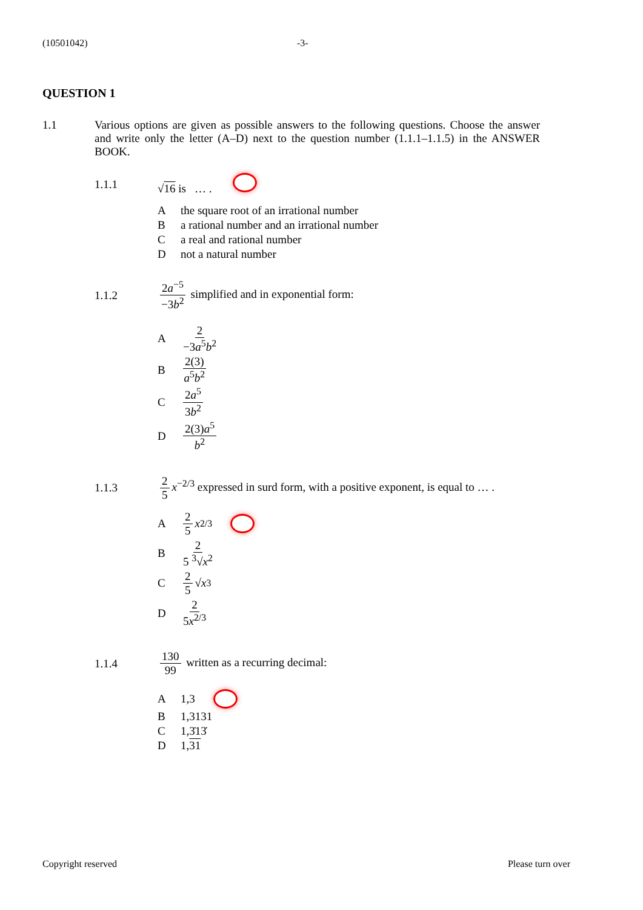(10501042) -3-
QUESTION 1
1.1 Various options are given as possible answers to the following questions. Choose the answer and write only the letter (A–D) next to the question number (1.1.1–1.1.5) in the ANSWER BOOK.
1.1.1 √16 is … .
Athe square root of an irrational number
Ba rational number and an irrational number
Ca real and rational number
Dnot a natural number
1.1.2
2a<sup>−5</sup> −3b<sup>2</sup> simplified and in exponential form:
A 2 −3a<sup>5</sup>b<sup>2</sup>
B 2(3) a<sup>5</sup>b<sup>2</sup>
C 2a<sup>5</sup> 3b<sup>2</sup>
D 2(3)a<sup>5</sup> b<sup>2</sup>
1.1.3
2 5 x<sup>−2/3</sup> expressed in surd form, with a positive exponent, is equal to … .
A 2 5 x<sup>2/3</sup>
B 2 5 <sup>3</sup>√x<sup>2</sup>
C 2 5 √ x<sup>3</sup>
D 2 5x<sup>2/3</sup>
1.1.4
130 99 written as a recurring decimal:
A 1,3
B 1,3131
C 1,3̇13̇
D 1, 31
Copyright reserved Please turn over